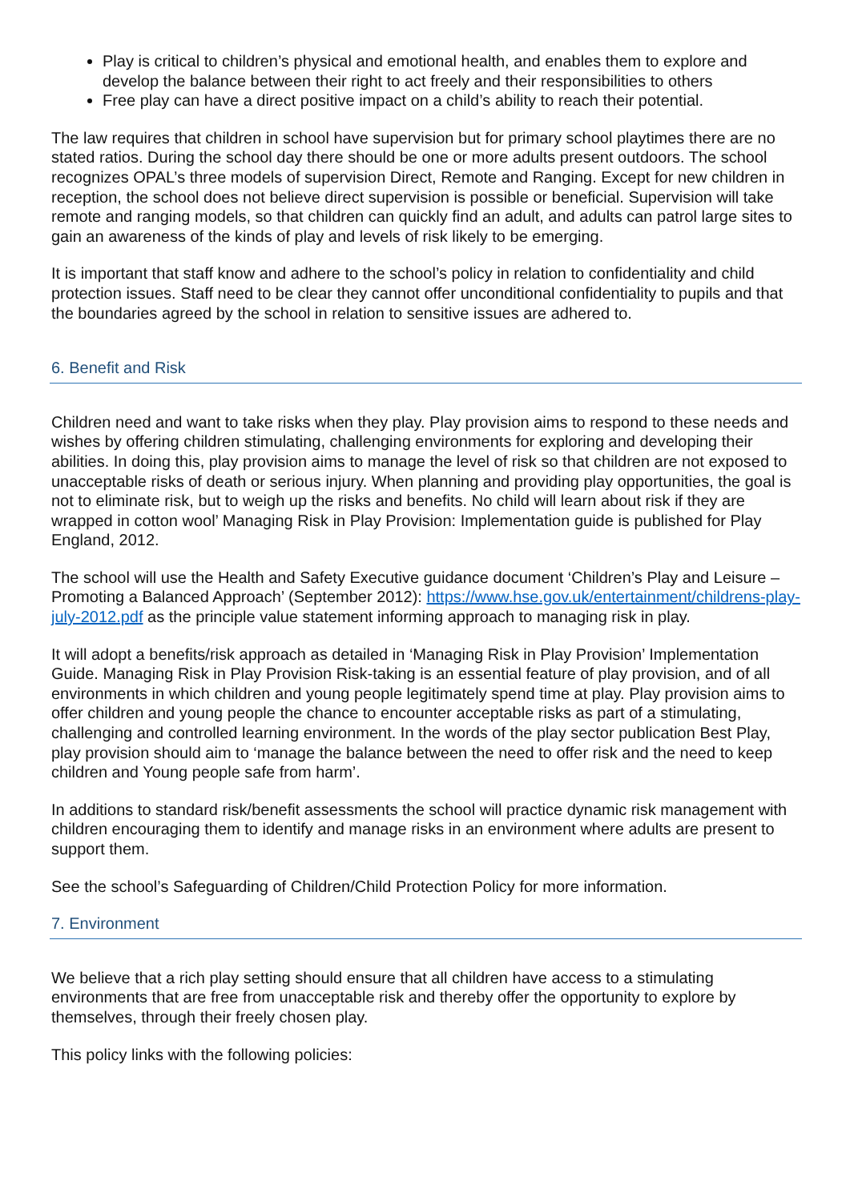Play is critical to children’s physical and emotional health, and enables them to explore and develop the balance between their right to act freely and their responsibilities to others
Free play can have a direct positive impact on a child’s ability to reach their potential.
The law requires that children in school have supervision but for primary school playtimes there are no stated ratios. During the school day there should be one or more adults present outdoors. The school recognizes OPAL’s three models of supervision Direct, Remote and Ranging. Except for new children in reception, the school does not believe direct supervision is possible or beneficial. Supervision will take remote and ranging models, so that children can quickly find an adult, and adults can patrol large sites to gain an awareness of the kinds of play and levels of risk likely to be emerging.
It is important that staff know and adhere to the school’s policy in relation to confidentiality and child protection issues. Staff need to be clear they cannot offer unconditional confidentiality to pupils and that the boundaries agreed by the school in relation to sensitive issues are adhered to.
6. Benefit and Risk
Children need and want to take risks when they play. Play provision aims to respond to these needs and wishes by offering children stimulating, challenging environments for exploring and developing their abilities. In doing this, play provision aims to manage the level of risk so that children are not exposed to unacceptable risks of death or serious injury. When planning and providing play opportunities, the goal is not to eliminate risk, but to weigh up the risks and benefits. No child will learn about risk if they are wrapped in cotton wool’ Managing Risk in Play Provision: Implementation guide is published for Play England, 2012.
The school will use the Health and Safety Executive guidance document ‘Children’s Play and Leisure – Promoting a Balanced Approach’ (September 2012): https://www.hse.gov.uk/entertainment/childrens-play-july-2012.pdf as the principle value statement informing approach to managing risk in play.
It will adopt a benefits/risk approach as detailed in ‘Managing Risk in Play Provision’ Implementation Guide. Managing Risk in Play Provision Risk-taking is an essential feature of play provision, and of all environments in which children and young people legitimately spend time at play. Play provision aims to offer children and young people the chance to encounter acceptable risks as part of a stimulating, challenging and controlled learning environment. In the words of the play sector publication Best Play, play provision should aim to ‘manage the balance between the need to offer risk and the need to keep children and Young people safe from harm’.
In additions to standard risk/benefit assessments the school will practice dynamic risk management with children encouraging them to identify and manage risks in an environment where adults are present to support them.
See the school’s Safeguarding of Children/Child Protection Policy for more information.
7. Environment
We believe that a rich play setting should ensure that all children have access to a stimulating environments that are free from unacceptable risk and thereby offer the opportunity to explore by themselves, through their freely chosen play.
This policy links with the following policies: